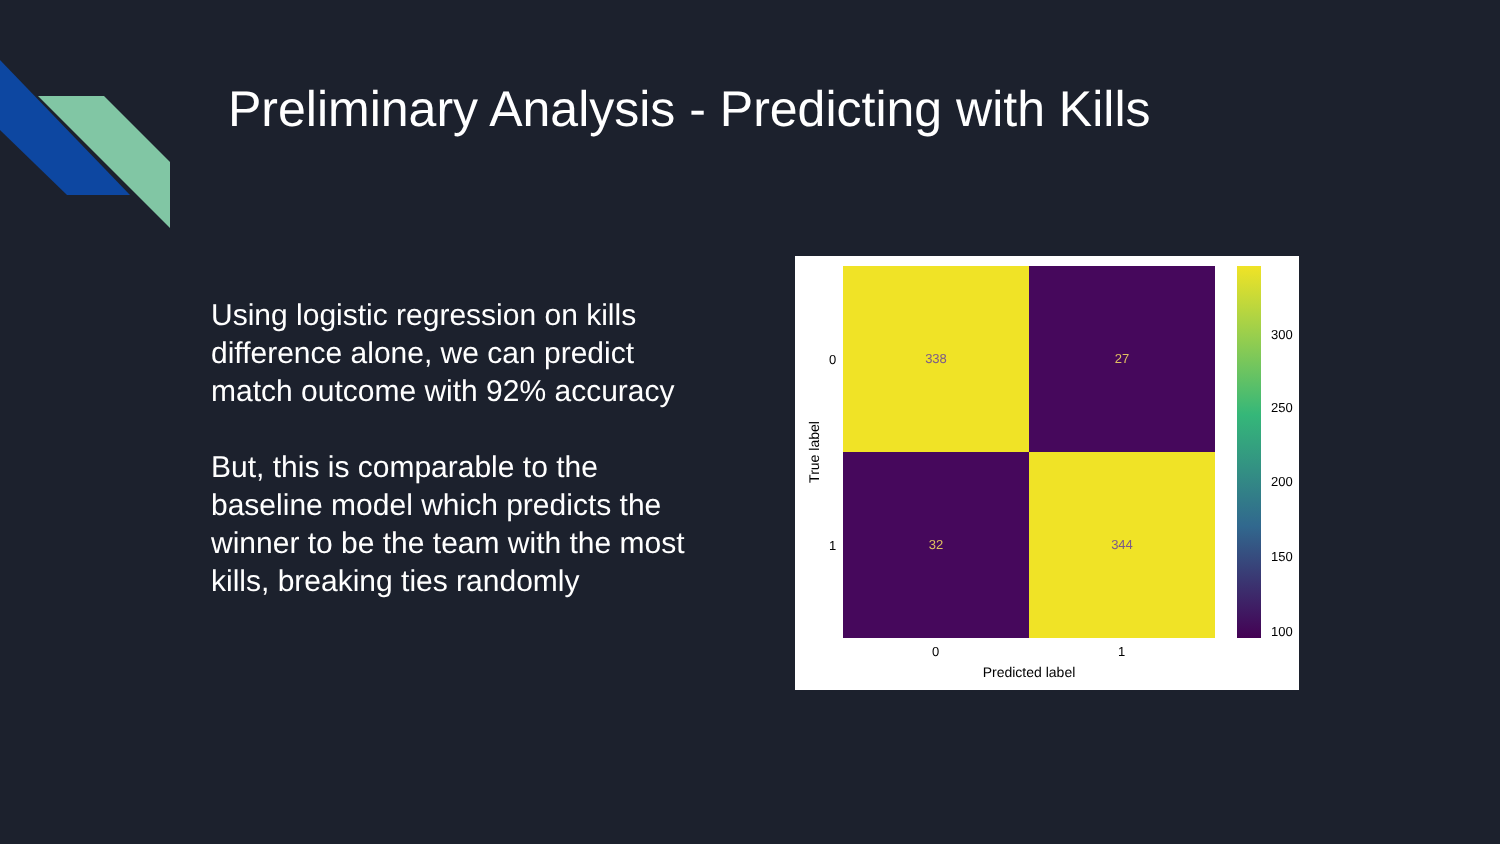Preliminary Analysis - Predicting with Kills
Using logistic regression on kills difference alone, we can predict match outcome with 92% accuracy
But, this is comparable to the baseline model which predicts the winner to be the team with the most kills, breaking ties randomly
338
27
32
344
0
1
0
1
Predicted label
True label
300
250
200
150
100